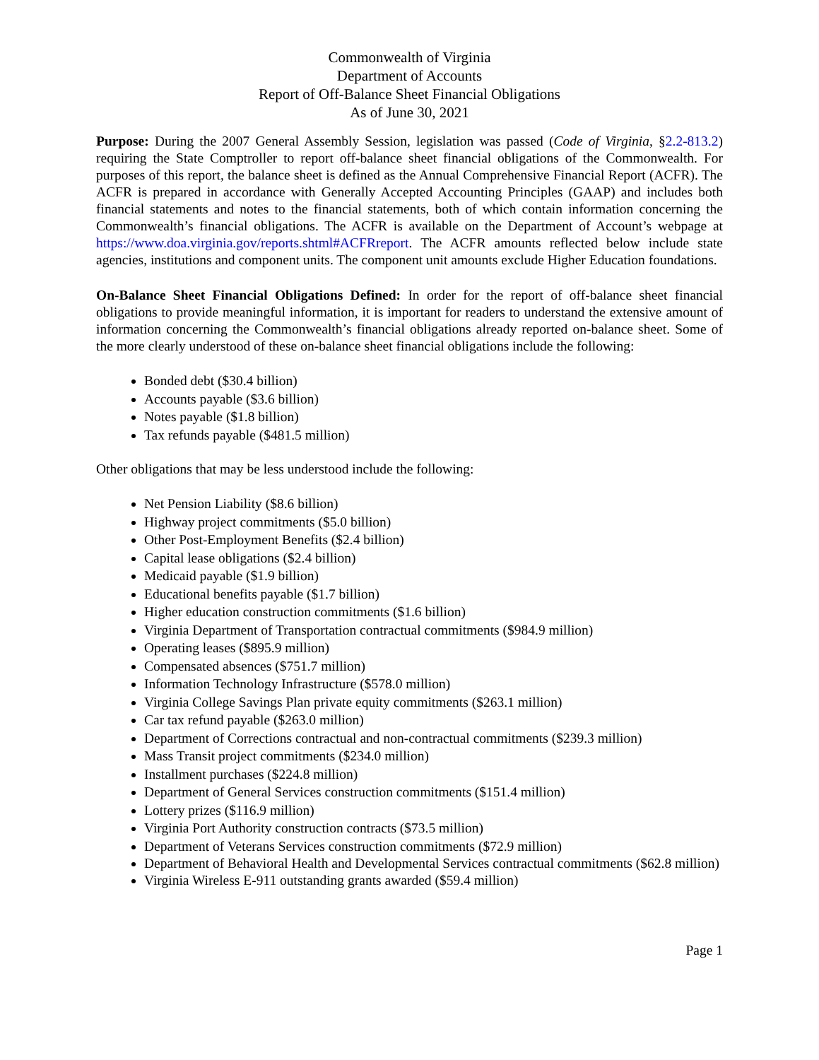Commonwealth of Virginia
Department of Accounts
Report of Off-Balance Sheet Financial Obligations
As of June 30, 2021
Purpose: During the 2007 General Assembly Session, legislation was passed (Code of Virginia, §2.2-813.2) requiring the State Comptroller to report off-balance sheet financial obligations of the Commonwealth. For purposes of this report, the balance sheet is defined as the Annual Comprehensive Financial Report (ACFR). The ACFR is prepared in accordance with Generally Accepted Accounting Principles (GAAP) and includes both financial statements and notes to the financial statements, both of which contain information concerning the Commonwealth’s financial obligations. The ACFR is available on the Department of Account’s webpage at https://www.doa.virginia.gov/reports.shtml#ACFRreport. The ACFR amounts reflected below include state agencies, institutions and component units. The component unit amounts exclude Higher Education foundations.
On-Balance Sheet Financial Obligations Defined: In order for the report of off-balance sheet financial obligations to provide meaningful information, it is important for readers to understand the extensive amount of information concerning the Commonwealth’s financial obligations already reported on-balance sheet. Some of the more clearly understood of these on-balance sheet financial obligations include the following:
Bonded debt ($30.4 billion)
Accounts payable ($3.6 billion)
Notes payable ($1.8 billion)
Tax refunds payable ($481.5 million)
Other obligations that may be less understood include the following:
Net Pension Liability ($8.6 billion)
Highway project commitments ($5.0 billion)
Other Post-Employment Benefits ($2.4 billion)
Capital lease obligations ($2.4 billion)
Medicaid payable ($1.9 billion)
Educational benefits payable ($1.7 billion)
Higher education construction commitments ($1.6 billion)
Virginia Department of Transportation contractual commitments ($984.9 million)
Operating leases ($895.9 million)
Compensated absences ($751.7 million)
Information Technology Infrastructure ($578.0 million)
Virginia College Savings Plan private equity commitments ($263.1 million)
Car tax refund payable ($263.0 million)
Department of Corrections contractual and non-contractual commitments ($239.3 million)
Mass Transit project commitments ($234.0 million)
Installment purchases ($224.8 million)
Department of General Services construction commitments ($151.4 million)
Lottery prizes ($116.9 million)
Virginia Port Authority construction contracts ($73.5 million)
Department of Veterans Services construction commitments ($72.9 million)
Department of Behavioral Health and Developmental Services contractual commitments ($62.8 million)
Virginia Wireless E-911 outstanding grants awarded ($59.4 million)
Page 1